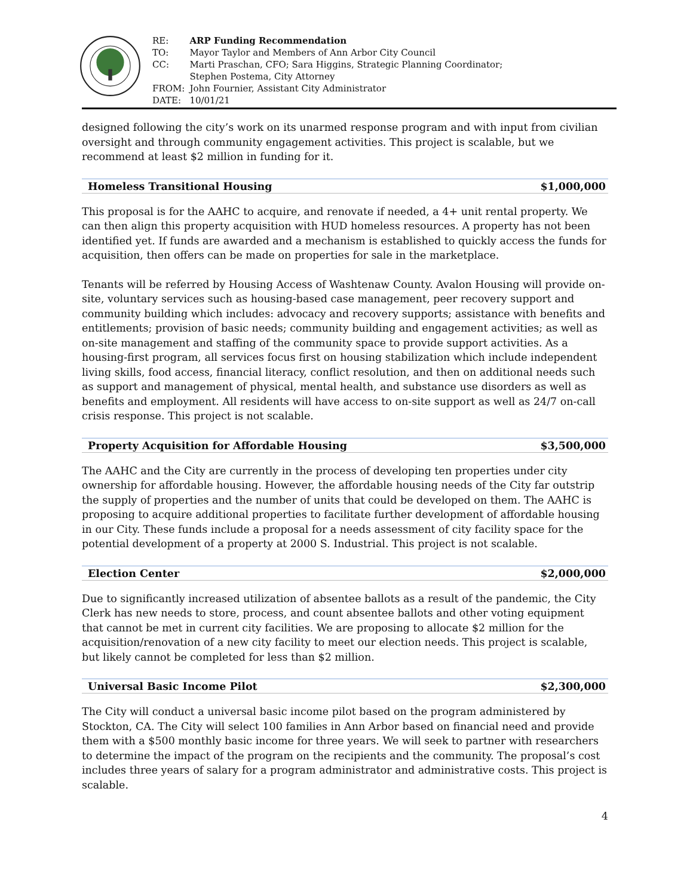| RE: | ARP Funding Recommendation |
| TO: | Mayor Taylor and Members of Ann Arbor City Council |
| CC: | Marti Praschan, CFO; Sara Higgins, Strategic Planning Coordinator; Stephen Postema, City Attorney |
| FROM: | John Fournier, Assistant City Administrator |
| DATE: | 10/01/21 |
designed following the city’s work on its unarmed response program and with input from civilian oversight and through community engagement activities. This project is scalable, but we recommend at least $2 million in funding for it.
Homeless Transitional Housing $1,000,000
This proposal is for the AAHC to acquire, and renovate if needed, a 4+ unit rental property. We can then align this property acquisition with HUD homeless resources. A property has not been identified yet. If funds are awarded and a mechanism is established to quickly access the funds for acquisition, then offers can be made on properties for sale in the marketplace.
Tenants will be referred by Housing Access of Washtenaw County. Avalon Housing will provide on-site, voluntary services such as housing-based case management, peer recovery support and community building which includes: advocacy and recovery supports; assistance with benefits and entitlements; provision of basic needs; community building and engagement activities; as well as on-site management and staffing of the community space to provide support activities. As a housing-first program, all services focus first on housing stabilization which include independent living skills, food access, financial literacy, conflict resolution, and then on additional needs such as support and management of physical, mental health, and substance use disorders as well as benefits and employment. All residents will have access to on-site support as well as 24/7 on-call crisis response. This project is not scalable.
Property Acquisition for Affordable Housing $3,500,000
The AAHC and the City are currently in the process of developing ten properties under city ownership for affordable housing. However, the affordable housing needs of the City far outstrip the supply of properties and the number of units that could be developed on them. The AAHC is proposing to acquire additional properties to facilitate further development of affordable housing in our City. These funds include a proposal for a needs assessment of city facility space for the potential development of a property at 2000 S. Industrial. This project is not scalable.
Election Center $2,000,000
Due to significantly increased utilization of absentee ballots as a result of the pandemic, the City Clerk has new needs to store, process, and count absentee ballots and other voting equipment that cannot be met in current city facilities. We are proposing to allocate $2 million for the acquisition/renovation of a new city facility to meet our election needs. This project is scalable, but likely cannot be completed for less than $2 million.
Universal Basic Income Pilot $2,300,000
The City will conduct a universal basic income pilot based on the program administered by Stockton, CA. The City will select 100 families in Ann Arbor based on financial need and provide them with a $500 monthly basic income for three years. We will seek to partner with researchers to determine the impact of the program on the recipients and the community. The proposal’s cost includes three years of salary for a program administrator and administrative costs. This project is scalable.
4